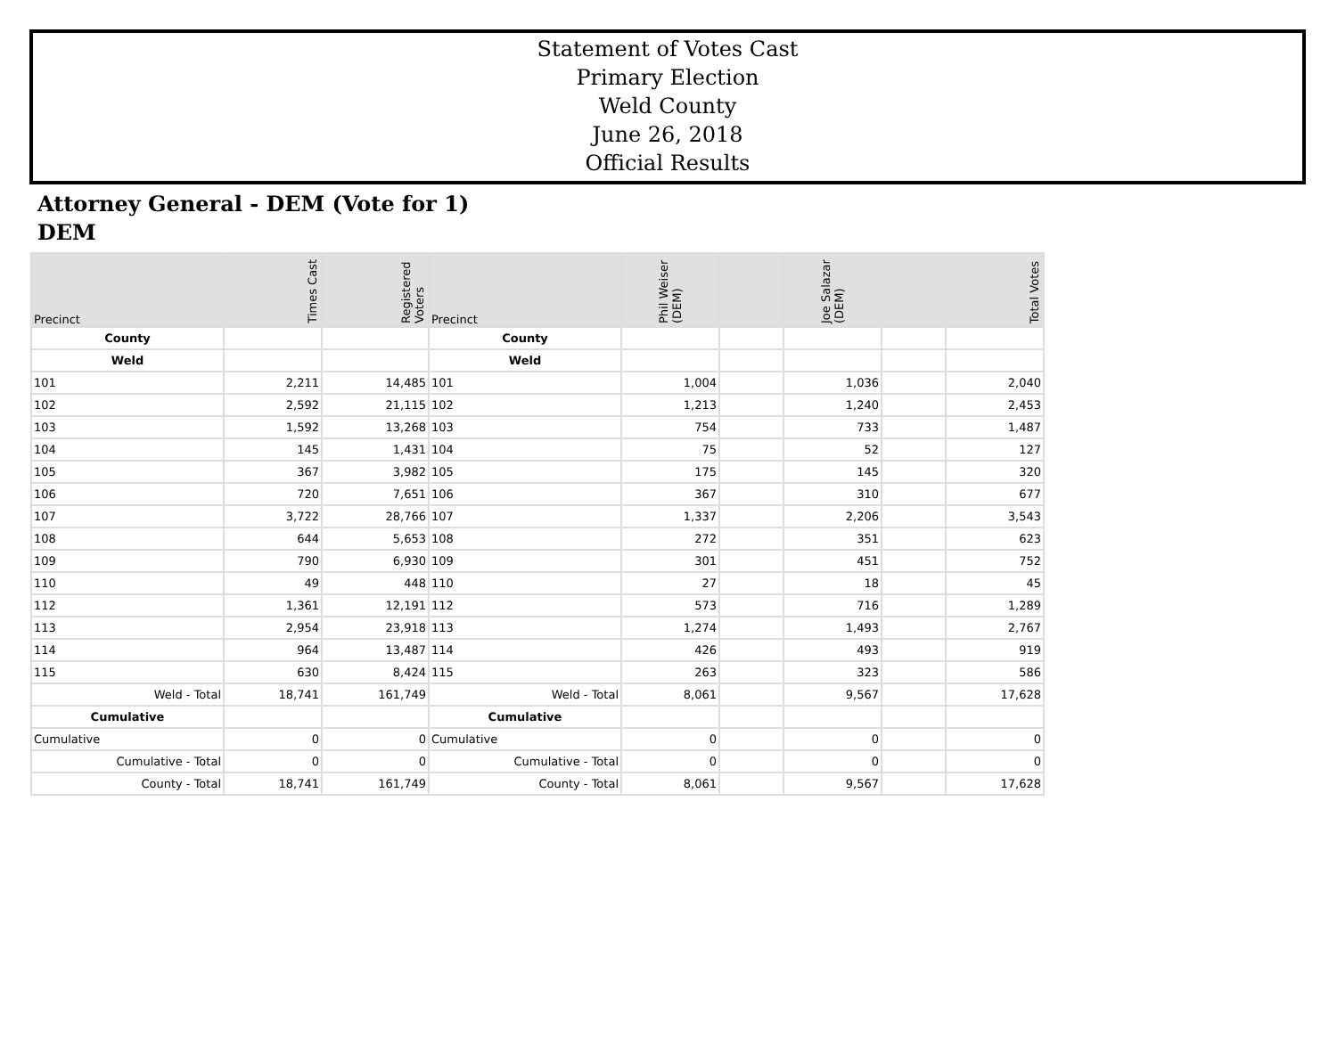Statement of Votes Cast
Primary Election
Weld County
June 26, 2018
Official Results
Attorney General - DEM (Vote for 1)
DEM
| Precinct | Times Cast | Registered Voters | Precinct | Phil Weiser (DEM) | | Joe Salazar (DEM) | | Total Votes |
| --- | --- | --- | --- | --- | --- | --- | --- | --- |
| County | | | County | | | | | |
| Weld | | | Weld | | | | | |
| 101 | 2,211 | 14,485 | 101 | 1,004 | | 1,036 | | 2,040 |
| 102 | 2,592 | 21,115 | 102 | 1,213 | | 1,240 | | 2,453 |
| 103 | 1,592 | 13,268 | 103 | 754 | | 733 | | 1,487 |
| 104 | 145 | 1,431 | 104 | 75 | | 52 | | 127 |
| 105 | 367 | 3,982 | 105 | 175 | | 145 | | 320 |
| 106 | 720 | 7,651 | 106 | 367 | | 310 | | 677 |
| 107 | 3,722 | 28,766 | 107 | 1,337 | | 2,206 | | 3,543 |
| 108 | 644 | 5,653 | 108 | 272 | | 351 | | 623 |
| 109 | 790 | 6,930 | 109 | 301 | | 451 | | 752 |
| 110 | 49 | 448 | 110 | 27 | | 18 | | 45 |
| 112 | 1,361 | 12,191 | 112 | 573 | | 716 | | 1,289 |
| 113 | 2,954 | 23,918 | 113 | 1,274 | | 1,493 | | 2,767 |
| 114 | 964 | 13,487 | 114 | 426 | | 493 | | 919 |
| 115 | 630 | 8,424 | 115 | 263 | | 323 | | 586 |
| Weld - Total | 18,741 | 161,749 | Weld - Total | 8,061 | | 9,567 | | 17,628 |
| Cumulative | | | Cumulative | | | | | |
| Cumulative | 0 | 0 | Cumulative | 0 | | 0 | | 0 |
| Cumulative - Total | 0 | 0 | Cumulative - Total | 0 | | 0 | | 0 |
| County - Total | 18,741 | 161,749 | County - Total | 8,061 | | 9,567 | | 17,628 |